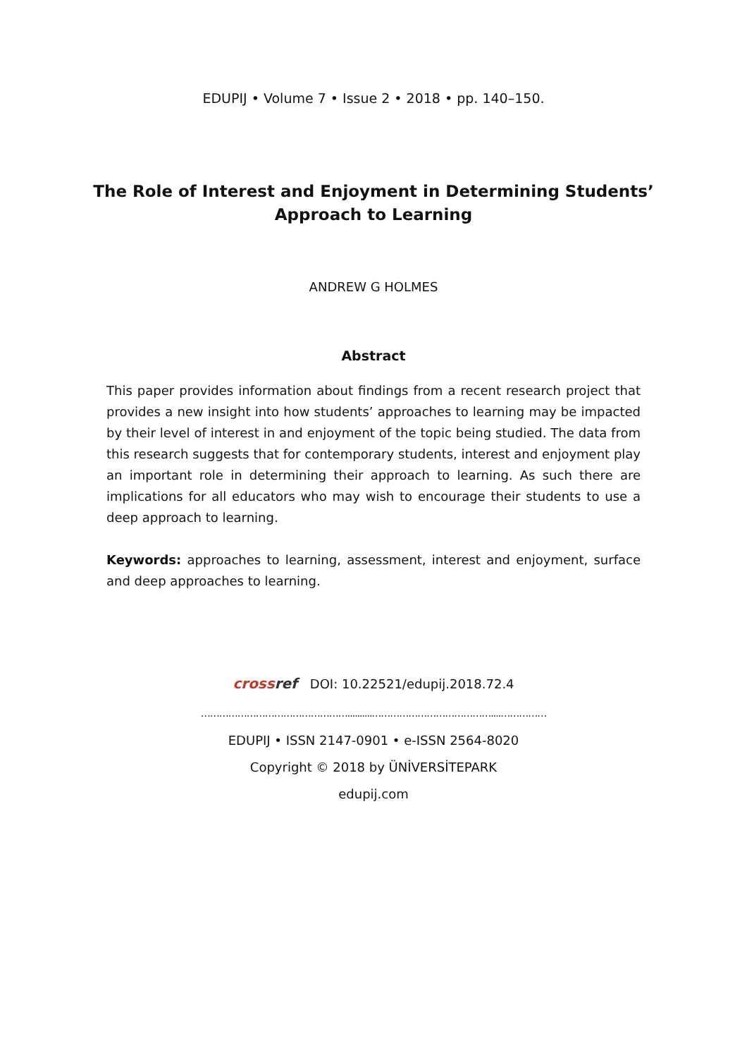EDUPIJ • Volume 7 • Issue 2 • 2018 • pp. 140–150.
The Role of Interest and Enjoyment in Determining Students’ Approach to Learning
ANDREW G HOLMES
Abstract
This paper provides information about findings from a recent research project that provides a new insight into how students’ approaches to learning may be impacted by their level of interest in and enjoyment of the topic being studied. The data from this research suggests that for contemporary students, interest and enjoyment play an important role in determining their approach to learning. As such there are implications for all educators who may wish to encourage their students to use a deep approach to learning.
Keywords: approaches to learning, assessment, interest and enjoyment, surface and deep approaches to learning.
crossref DOI: 10.22521/edupij.2018.72.4
…………………………………………..........…………………………………....……………
EDUPIJ • ISSN 2147-0901 • e-ISSN 2564-8020
Copyright © 2018 by ÜNİVERSİTEPARK
edupij.com